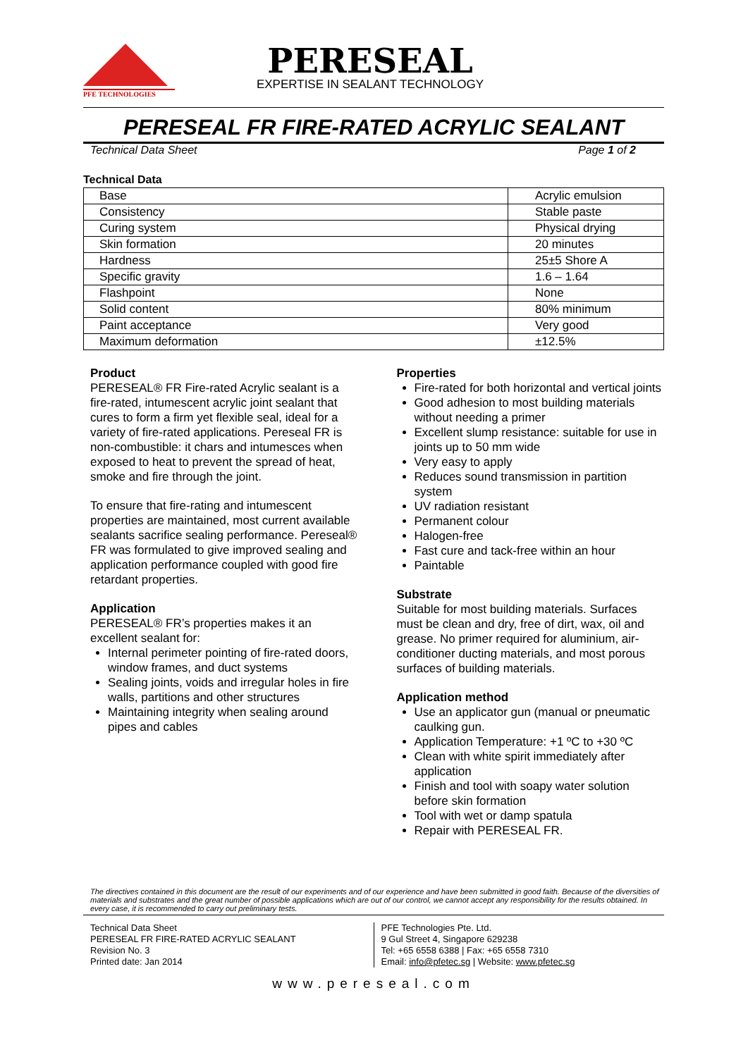PFE TECHNOLOGIES
PERESEAL
EXPERTISE IN SEALANT TECHNOLOGY
PERESEAL FR FIRE-RATED ACRYLIC SEALANT
Technical Data Sheet Page 1 of 2
Technical Data
| Base | Acrylic emulsion |
| Consistency | Stable paste |
| Curing system | Physical drying |
| Skin formation | 20 minutes |
| Hardness | 25±5 Shore A |
| Specific gravity | 1.6 – 1.64 |
| Flashpoint | None |
| Solid content | 80% minimum |
| Paint acceptance | Very good |
| Maximum deformation | ±12.5% |
Product
PERESEAL® FR Fire-rated Acrylic sealant is a fire-rated, intumescent acrylic joint sealant that cures to form a firm yet flexible seal, ideal for a variety of fire-rated applications. Pereseal FR is non-combustible: it chars and intumesces when exposed to heat to prevent the spread of heat, smoke and fire through the joint.
To ensure that fire-rating and intumescent properties are maintained, most current available sealants sacrifice sealing performance. Pereseal® FR was formulated to give improved sealing and application performance coupled with good fire retardant properties.
Application
PERESEAL® FR’s properties makes it an excellent sealant for:
Internal perimeter pointing of fire-rated doors, window frames, and duct systems
Sealing joints, voids and irregular holes in fire walls, partitions and other structures
Maintaining integrity when sealing around pipes and cables
Properties
Fire-rated for both horizontal and vertical joints
Good adhesion to most building materials without needing a primer
Excellent slump resistance: suitable for use in joints up to 50 mm wide
Very easy to apply
Reduces sound transmission in partition system
UV radiation resistant
Permanent colour
Halogen-free
Fast cure and tack-free within an hour
Paintable
Substrate
Suitable for most building materials. Surfaces must be clean and dry, free of dirt, wax, oil and grease. No primer required for aluminium, air-conditioner ducting materials, and most porous surfaces of building materials.
Application method
Use an applicator gun (manual or pneumatic caulking gun.
Application Temperature: +1 ºC to +30 ºC
Clean with white spirit immediately after application
Finish and tool with soapy water solution before skin formation
Tool with wet or damp spatula
Repair with PERESEAL FR.
The directives contained in this document are the result of our experiments and of our experience and have been submitted in good faith. Because of the diversities of materials and substrates and the great number of possible applications which are out of our control, we cannot accept any responsibility for the results obtained. In every case, it is recommended to carry out preliminary tests.
Technical Data Sheet
PERESEAL FR FIRE-RATED ACRYLIC SEALANT
Revision No. 3
Printed date: Jan 2014
PFE Technologies Pte. Ltd.
9 Gul Street 4, Singapore 629238
Tel: +65 6558 6388 | Fax: +65 6558 7310
Email: info@pfetec.sg | Website: www.pfetec.sg
www.pereseal.com